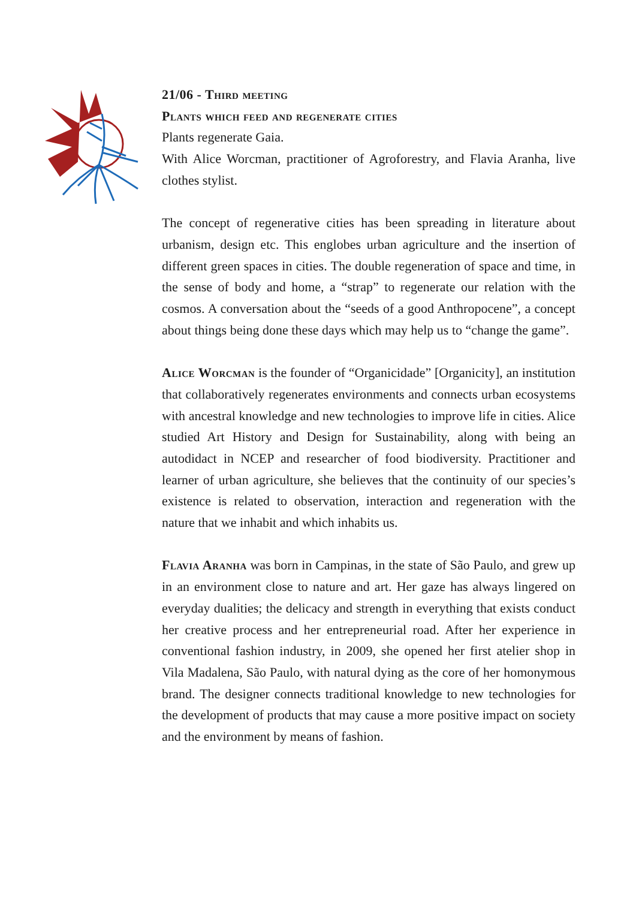21/06 - Third meeting
Plants which feed and regenerate cities
Plants regenerate Gaia.
With Alice Worcman, practitioner of Agroforestry, and Flavia Aranha, live clothes stylist.
The concept of regenerative cities has been spreading in literature about urbanism, design etc. This englobes urban agriculture and the insertion of different green spaces in cities. The double regeneration of space and time, in the sense of body and home, a “strap” to regenerate our relation with the cosmos. A conversation about the “seeds of a good Anthropocene”, a concept about things being done these days which may help us to “change the game”.
Alice Worcman is the founder of “Organicidade” [Organicity], an institution that collaboratively regenerates environments and connects urban ecosystems with ancestral knowledge and new technologies to improve life in cities. Alice studied Art History and Design for Sustainability, along with being an autodidact in NCEP and researcher of food biodiversity. Practitioner and learner of urban agriculture, she believes that the continuity of our species’s existence is related to observation, interaction and regeneration with the nature that we inhabit and which inhabits us.
Flavia Aranha was born in Campinas, in the state of São Paulo, and grew up in an environment close to nature and art. Her gaze has always lingered on everyday dualities; the delicacy and strength in everything that exists conduct her creative process and her entrepreneurial road. After her experience in conventional fashion industry, in 2009, she opened her first atelier shop in Vila Madalena, São Paulo, with natural dying as the core of her homonymous brand. The designer connects traditional knowledge to new technologies for the development of products that may cause a more positive impact on society and the environment by means of fashion.